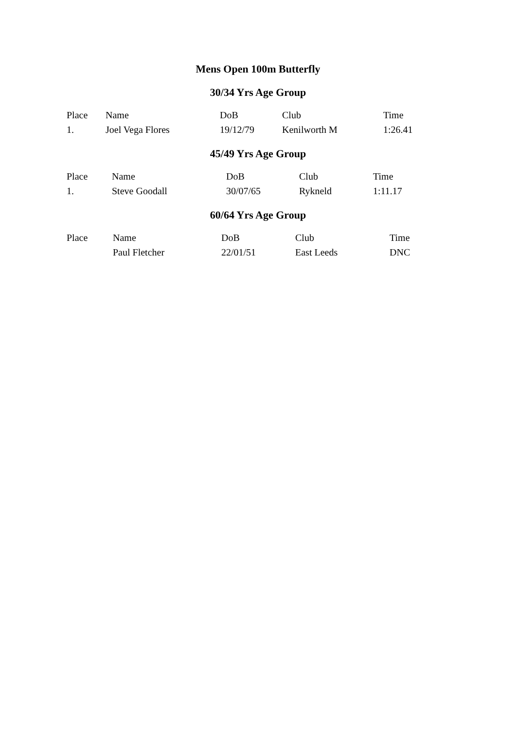Mens Open 100m Butterfly
30/34 Yrs Age Group
| Place | Name | DoB | Club | Time |
| --- | --- | --- | --- | --- |
| 1. | Joel Vega Flores | 19/12/79 | Kenilworth M | 1:26.41 |
45/49 Yrs Age Group
| Place | Name | DoB | Club | Time |
| --- | --- | --- | --- | --- |
| 1. | Steve Goodall | 30/07/65 | Rykneld | 1:11.17 |
60/64 Yrs Age Group
| Place | Name | DoB | Club | Time |
| --- | --- | --- | --- | --- |
| | Paul Fletcher | 22/01/51 | East Leeds | DNC |